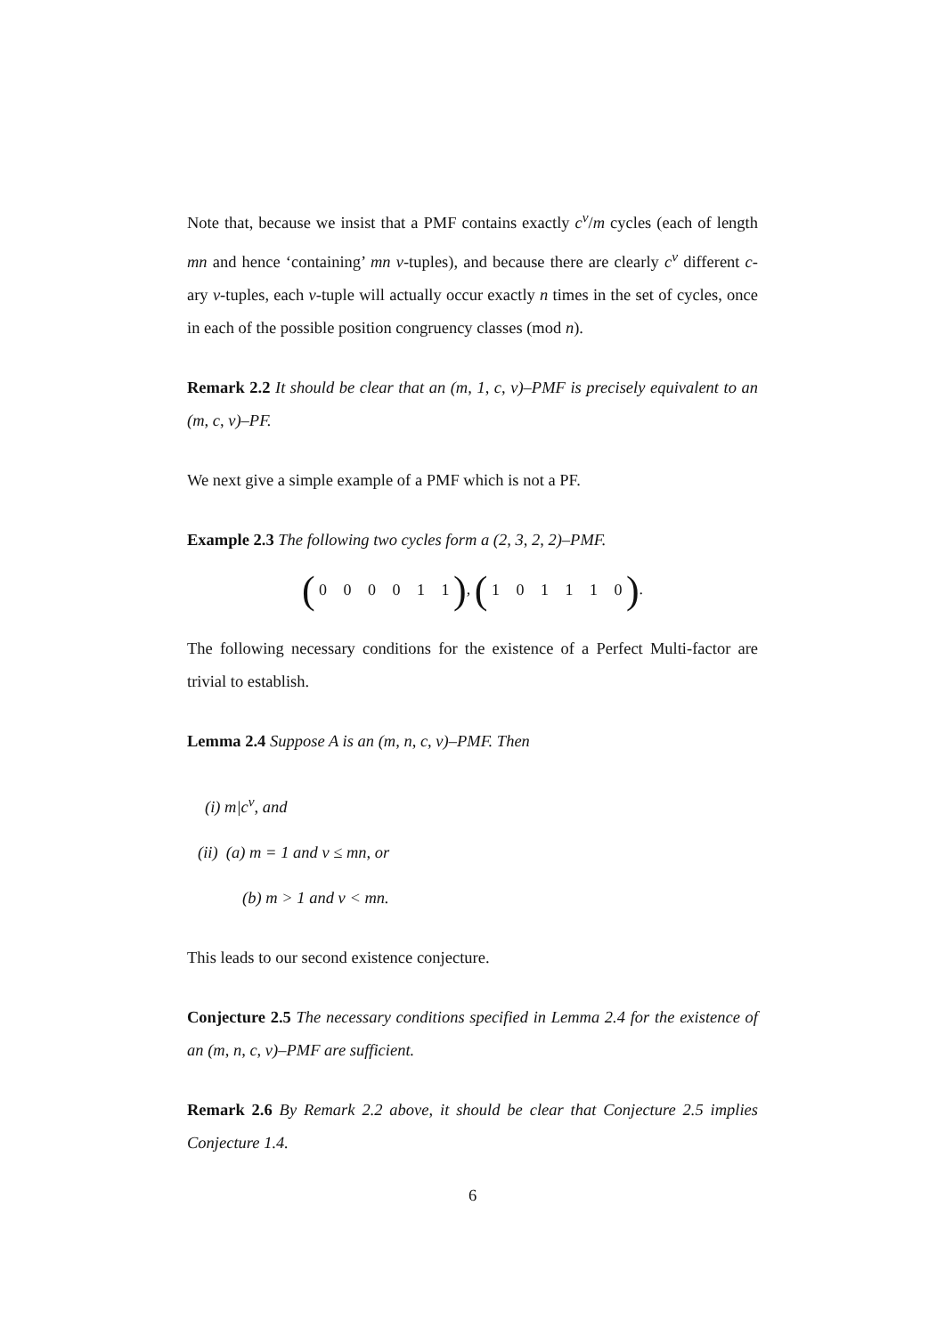Note that, because we insist that a PMF contains exactly c<sup>v</sup>/m cycles (each of length mn and hence ‘containing’ mn v-tuples), and because there are clearly c<sup>v</sup> different c-ary v-tuples, each v-tuple will actually occur exactly n times in the set of cycles, once in each of the possible position congruency classes (mod n).
Remark 2.2 It should be clear that an (m, 1, c, v)–PMF is precisely equivalent to an (m, c, v)–PF.
We next give a simple example of a PMF which is not a PF.
Example 2.3 The following two cycles form a (2, 3, 2, 2)–PMF.
( 0 0 0 0 1 1 ), ( 1 0 1 1 1 0 ).
The following necessary conditions for the existence of a Perfect Multi-factor are trivial to establish.
Lemma 2.4 Suppose A is an (m, n, c, v)–PMF. Then
(i) m|c<sup>v</sup>, and
(ii) (a) m = 1 and v ≤ mn, or
(b) m > 1 and v < mn.
This leads to our second existence conjecture.
Conjecture 2.5 The necessary conditions specified in Lemma 2.4 for the existence of an (m, n, c, v)–PMF are sufficient.
Remark 2.6 By Remark 2.2 above, it should be clear that Conjecture 2.5 implies Conjecture 1.4.
6